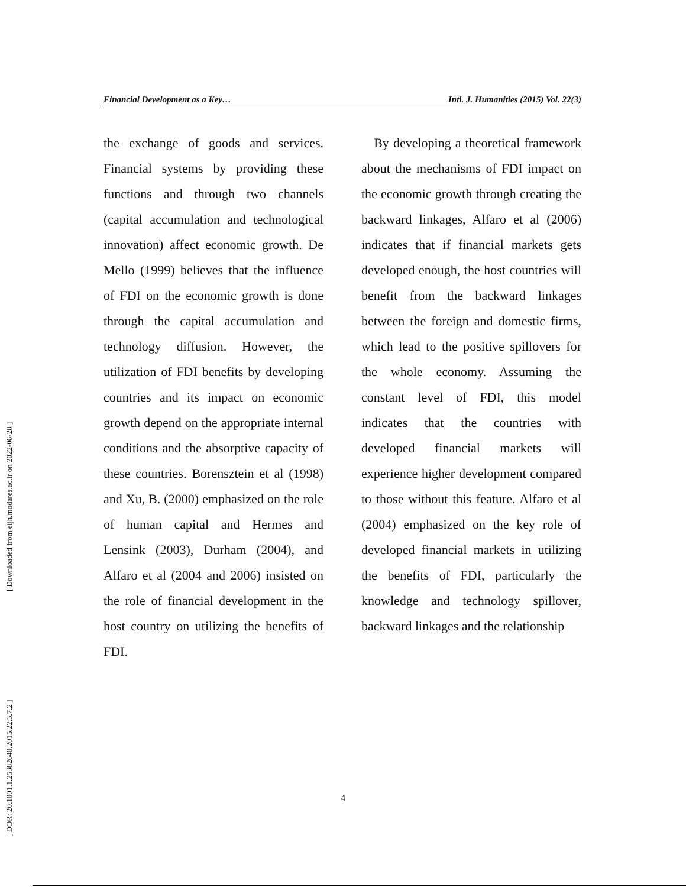[ Downloaded from eijh.modares.ac.ir on 2022-06-28 ]
[ DOR: 20.1001.1.25382640.2015.22.3.7.2 ]
Financial Development as a Key… Intl. J. Humanities (2015) Vol. 22(3)
the exchange of goods and services. Financial systems by providing these functions and through two channels (capital accumulation and technological innovation) affect economic growth. De Mello (1999) believes that the influence of FDI on the economic growth is done through the capital accumulation and technology diffusion. However, the utilization of FDI benefits by developing countries and its impact on economic growth depend on the appropriate internal conditions and the absorptive capacity of these countries. Borensztein et al (1998) and Xu, B. (2000) emphasized on the role of human capital and Hermes and Lensink (2003), Durham (2004), and Alfaro et al (2004 and 2006) insisted on the role of financial development in the host country on utilizing the benefits of FDI.
By developing a theoretical framework about the mechanisms of FDI impact on the economic growth through creating the backward linkages, Alfaro et al (2006) indicates that if financial markets gets developed enough, the host countries will benefit from the backward linkages between the foreign and domestic firms, which lead to the positive spillovers for the whole economy. Assuming the constant level of FDI, this model indicates that the countries with developed financial markets will experience higher development compared to those without this feature. Alfaro et al (2004) emphasized on the key role of developed financial markets in utilizing the benefits of FDI, particularly the knowledge and technology spillover, backward linkages and the relationship
4